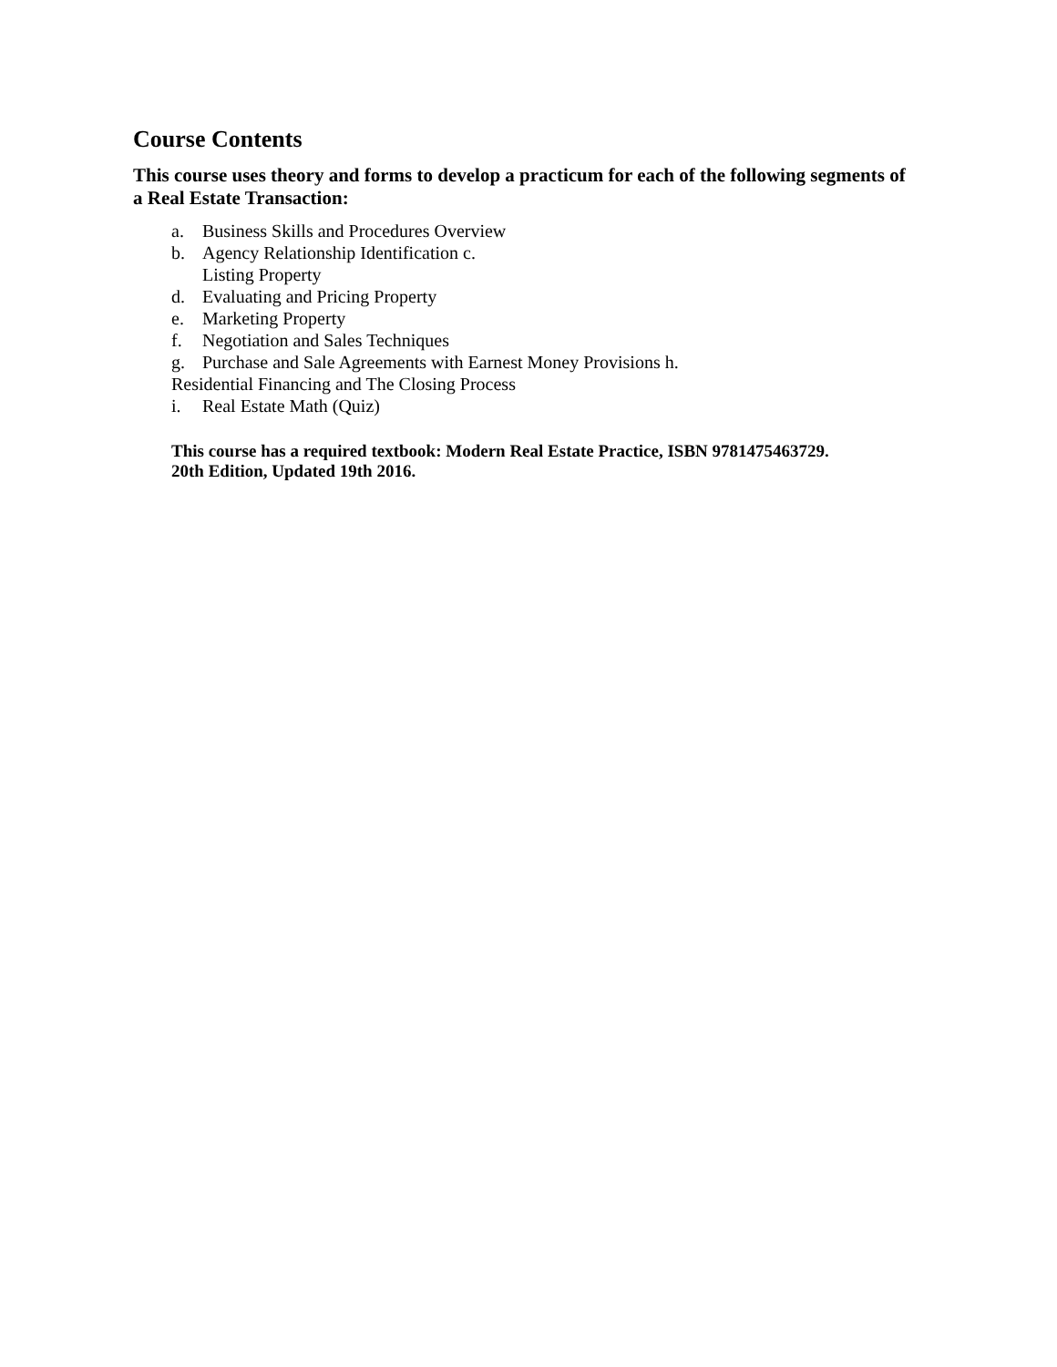Course Contents
This course uses theory and forms to develop a practicum for each of the following segments of a Real Estate Transaction:
a. Business Skills and Procedures Overview
b. Agency Relationship Identification c.
Listing Property
d. Evaluating and Pricing Property
e. Marketing Property
f. Negotiation and Sales Techniques
g. Purchase and Sale Agreements with Earnest Money Provisions h.
Residential Financing and The Closing Process
i. Real Estate Math (Quiz)
This course has a required textbook: Modern Real Estate Practice, ISBN 9781475463729.
20th Edition, Updated 19th 2016.